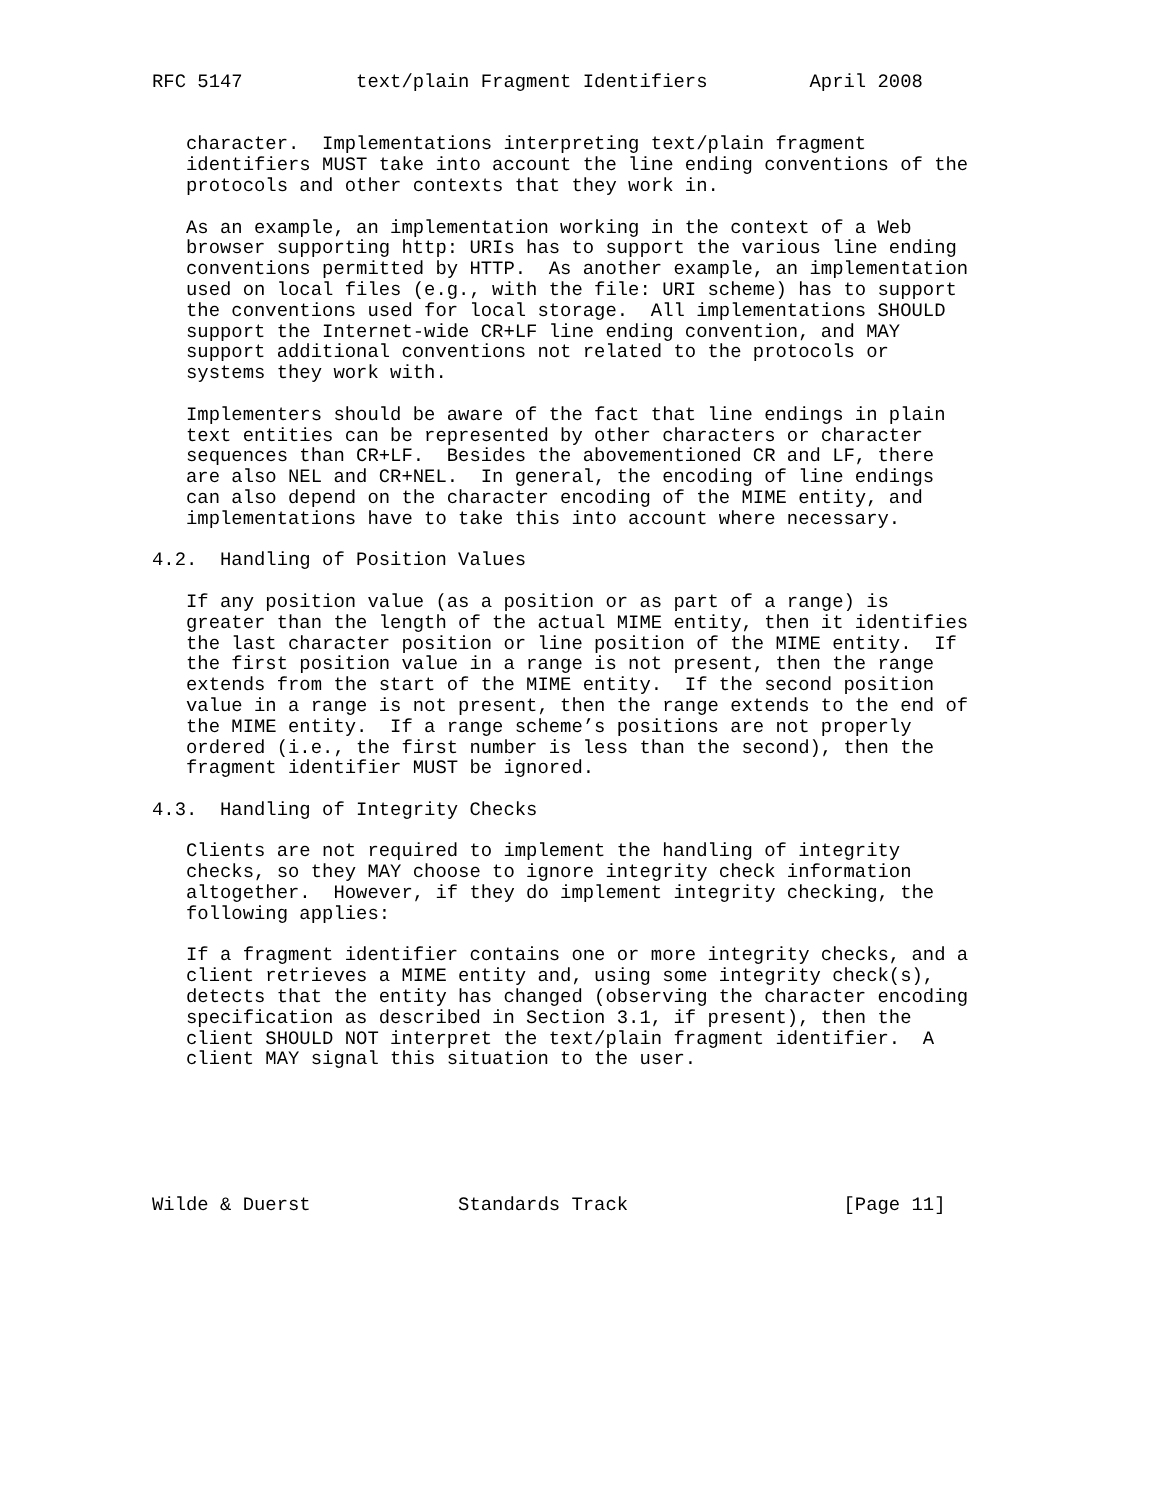RFC 5147          text/plain Fragment Identifiers         April 2008


   character.  Implementations interpreting text/plain fragment
   identifiers MUST take into account the line ending conventions of the
   protocols and other contexts that they work in.

   As an example, an implementation working in the context of a Web
   browser supporting http: URIs has to support the various line ending
   conventions permitted by HTTP.  As another example, an implementation
   used on local files (e.g., with the file: URI scheme) has to support
   the conventions used for local storage.  All implementations SHOULD
   support the Internet-wide CR+LF line ending convention, and MAY
   support additional conventions not related to the protocols or
   systems they work with.

   Implementers should be aware of the fact that line endings in plain
   text entities can be represented by other characters or character
   sequences than CR+LF.  Besides the abovementioned CR and LF, there
   are also NEL and CR+NEL.  In general, the encoding of line endings
   can also depend on the character encoding of the MIME entity, and
   implementations have to take this into account where necessary.

4.2.  Handling of Position Values

   If any position value (as a position or as part of a range) is
   greater than the length of the actual MIME entity, then it identifies
   the last character position or line position of the MIME entity.  If
   the first position value in a range is not present, then the range
   extends from the start of the MIME entity.  If the second position
   value in a range is not present, then the range extends to the end of
   the MIME entity.  If a range scheme’s positions are not properly
   ordered (i.e., the first number is less than the second), then the
   fragment identifier MUST be ignored.

4.3.  Handling of Integrity Checks

   Clients are not required to implement the handling of integrity
   checks, so they MAY choose to ignore integrity check information
   altogether.  However, if they do implement integrity checking, the
   following applies:

   If a fragment identifier contains one or more integrity checks, and a
   client retrieves a MIME entity and, using some integrity check(s),
   detects that the entity has changed (observing the character encoding
   specification as described in Section 3.1, if present), then the
   client SHOULD NOT interpret the text/plain fragment identifier.  A
   client MAY signal this situation to the user.






Wilde & Duerst             Standards Track                   [Page 11]